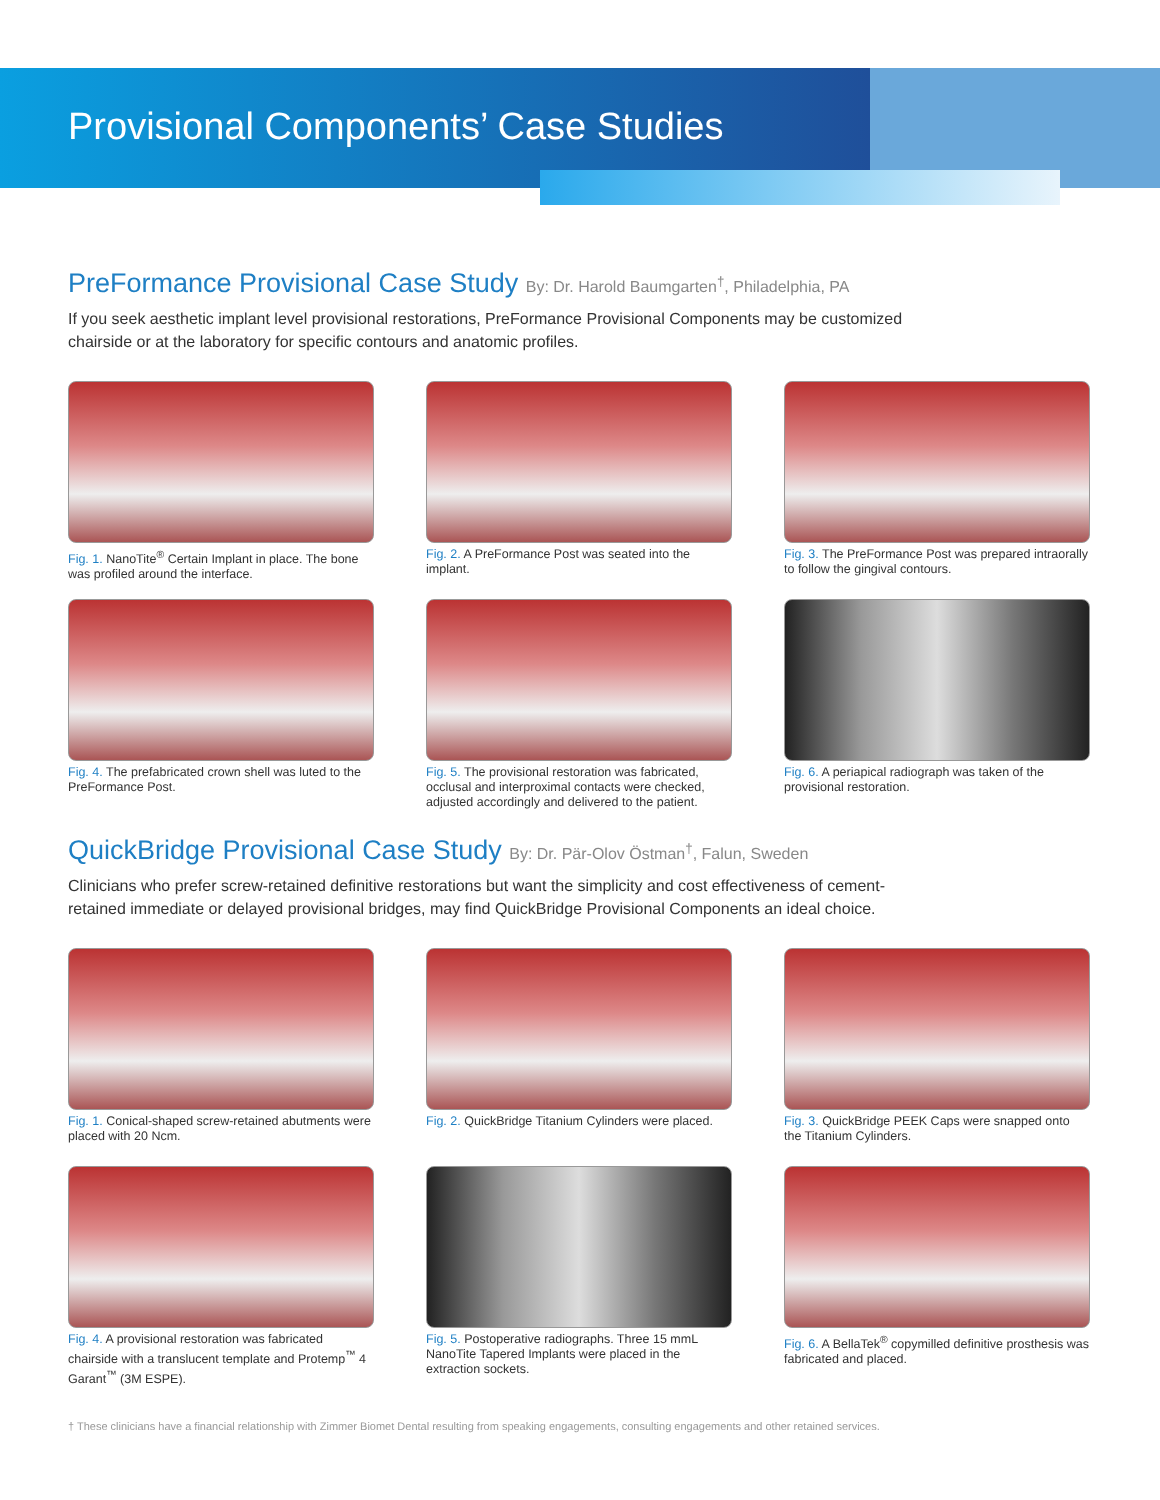Provisional Components’ Case Studies
PreFormance Provisional Case Study By: Dr. Harold Baumgarten<sup>†</sup>, Philadelphia, PA
If you seek aesthetic implant level provisional restorations, PreFormance Provisional Components may be customized chairside or at the laboratory for specific contours and anatomic profiles.
Fig. 1. NanoTite<sup>®</sup> Certain Implant in place. The bone was profiled around the interface.
Fig. 2. A PreFormance Post was seated into the implant.
Fig. 3. The PreFormance Post was prepared intraorally to follow the gingival contours.
Fig. 4. The prefabricated crown shell was luted to the PreFormance Post.
Fig. 5. The provisional restoration was fabricated, occlusal and interproximal contacts were checked, adjusted accordingly and delivered to the patient.
Fig. 6. A periapical radiograph was taken of the provisional restoration.
QuickBridge Provisional Case Study By: Dr. Pär-Olov Östman<sup>†</sup>, Falun, Sweden
Clinicians who prefer screw-retained definitive restorations but want the simplicity and cost effectiveness of cement-retained immediate or delayed provisional bridges, may find QuickBridge Provisional Components an ideal choice.
Fig. 1. Conical-shaped screw-retained abutments were placed with 20 Ncm.
Fig. 2. QuickBridge Titanium Cylinders were placed.
Fig. 3. QuickBridge PEEK Caps were snapped onto the Titanium Cylinders.
Fig. 4. A provisional restoration was fabricated chairside with a translucent template and Protemp<sup>™</sup> 4 Garant<sup>™</sup> (3M ESPE).
Fig. 5. Postoperative radiographs. Three 15 mmL NanoTite Tapered Implants were placed in the extraction sockets.
Fig. 6. A BellaTek<sup>®</sup> copymilled definitive prosthesis was fabricated and placed.
† These clinicians have a financial relationship with Zimmer Biomet Dental resulting from speaking engagements, consulting engagements and other retained services.